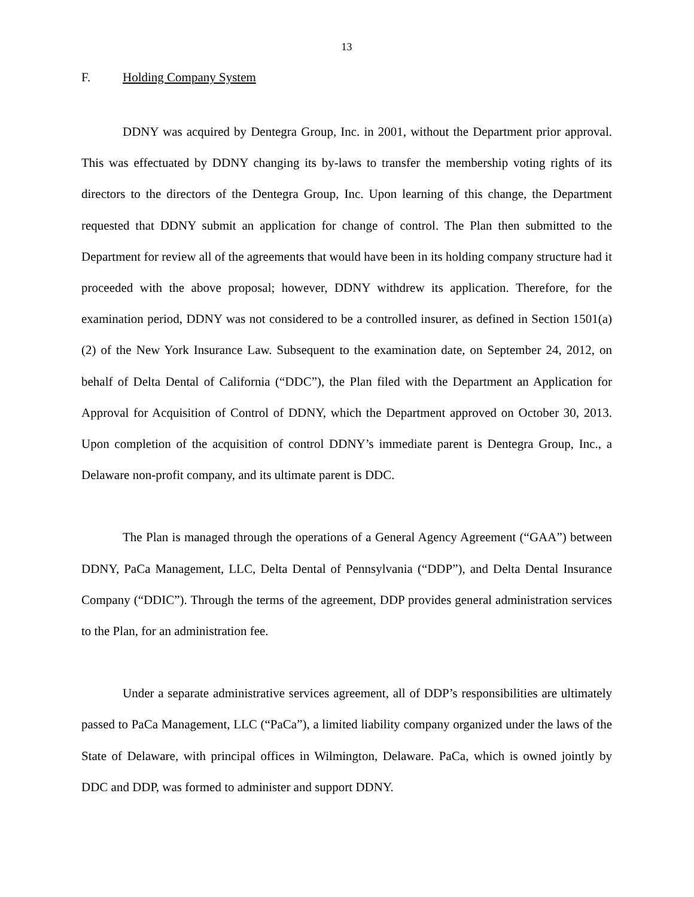13
F. Holding Company System
DDNY was acquired by Dentegra Group, Inc. in 2001, without the Department prior approval. This was effectuated by DDNY changing its by-laws to transfer the membership voting rights of its directors to the directors of the Dentegra Group, Inc. Upon learning of this change, the Department requested that DDNY submit an application for change of control. The Plan then submitted to the Department for review all of the agreements that would have been in its holding company structure had it proceeded with the above proposal; however, DDNY withdrew its application. Therefore, for the examination period, DDNY was not considered to be a controlled insurer, as defined in Section 1501(a)(2) of the New York Insurance Law. Subsequent to the examination date, on September 24, 2012, on behalf of Delta Dental of California (“DDC”), the Plan filed with the Department an Application for Approval for Acquisition of Control of DDNY, which the Department approved on October 30, 2013. Upon completion of the acquisition of control DDNY’s immediate parent is Dentegra Group, Inc., a Delaware non-profit company, and its ultimate parent is DDC.
The Plan is managed through the operations of a General Agency Agreement (“GAA”) between DDNY, PaCa Management, LLC, Delta Dental of Pennsylvania (“DDP”), and Delta Dental Insurance Company (“DDIC”). Through the terms of the agreement, DDP provides general administration services to the Plan, for an administration fee.
Under a separate administrative services agreement, all of DDP’s responsibilities are ultimately passed to PaCa Management, LLC (“PaCa”), a limited liability company organized under the laws of the State of Delaware, with principal offices in Wilmington, Delaware. PaCa, which is owned jointly by DDC and DDP, was formed to administer and support DDNY.